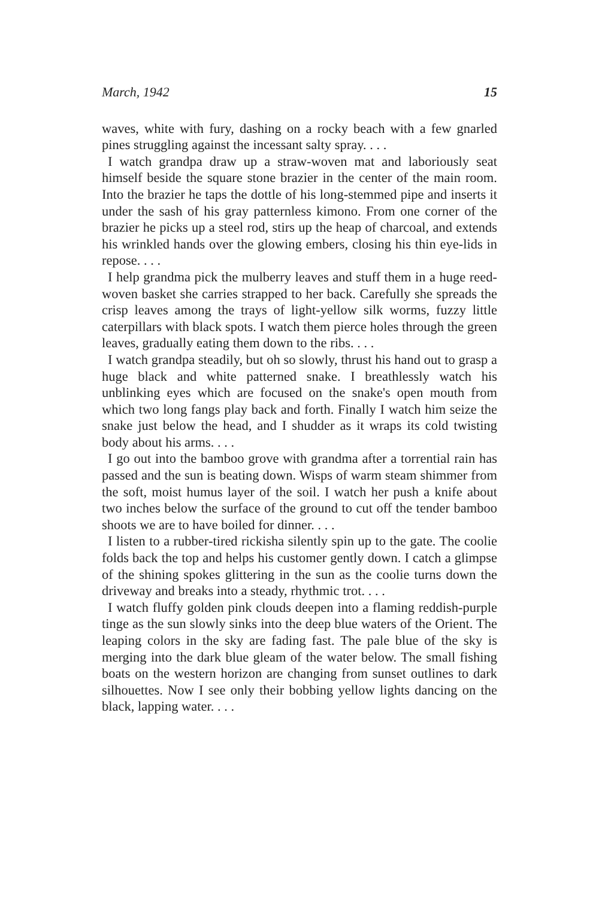March, 1942 15
waves, white with fury, dashing on a rocky beach with a few gnarled pines struggling against the incessant salty spray. . . .
I watch grandpa draw up a straw-woven mat and laboriously seat himself beside the square stone brazier in the center of the main room. Into the brazier he taps the dottle of his long-stemmed pipe and inserts it under the sash of his gray patternless kimono. From one corner of the brazier he picks up a steel rod, stirs up the heap of charcoal, and extends his wrinkled hands over the glowing embers, closing his thin eye-lids in repose. . . .
I help grandma pick the mulberry leaves and stuff them in a huge reed-woven basket she carries strapped to her back. Carefully she spreads the crisp leaves among the trays of light-yellow silk worms, fuzzy little caterpillars with black spots. I watch them pierce holes through the green leaves, gradually eating them down to the ribs. . . .
I watch grandpa steadily, but oh so slowly, thrust his hand out to grasp a huge black and white patterned snake. I breathlessly watch his unblinking eyes which are focused on the snake's open mouth from which two long fangs play back and forth. Finally I watch him seize the snake just below the head, and I shudder as it wraps its cold twisting body about his arms. . . .
I go out into the bamboo grove with grandma after a torrential rain has passed and the sun is beating down. Wisps of warm steam shimmer from the soft, moist humus layer of the soil. I watch her push a knife about two inches below the surface of the ground to cut off the tender bamboo shoots we are to have boiled for dinner. . . .
I listen to a rubber-tired rickisha silently spin up to the gate. The coolie folds back the top and helps his customer gently down. I catch a glimpse of the shining spokes glittering in the sun as the coolie turns down the driveway and breaks into a steady, rhythmic trot. . . .
I watch fluffy golden pink clouds deepen into a flaming reddish-purple tinge as the sun slowly sinks into the deep blue waters of the Orient. The leaping colors in the sky are fading fast. The pale blue of the sky is merging into the dark blue gleam of the water below. The small fishing boats on the western horizon are changing from sunset outlines to dark silhouettes. Now I see only their bobbing yellow lights dancing on the black, lapping water. . . .